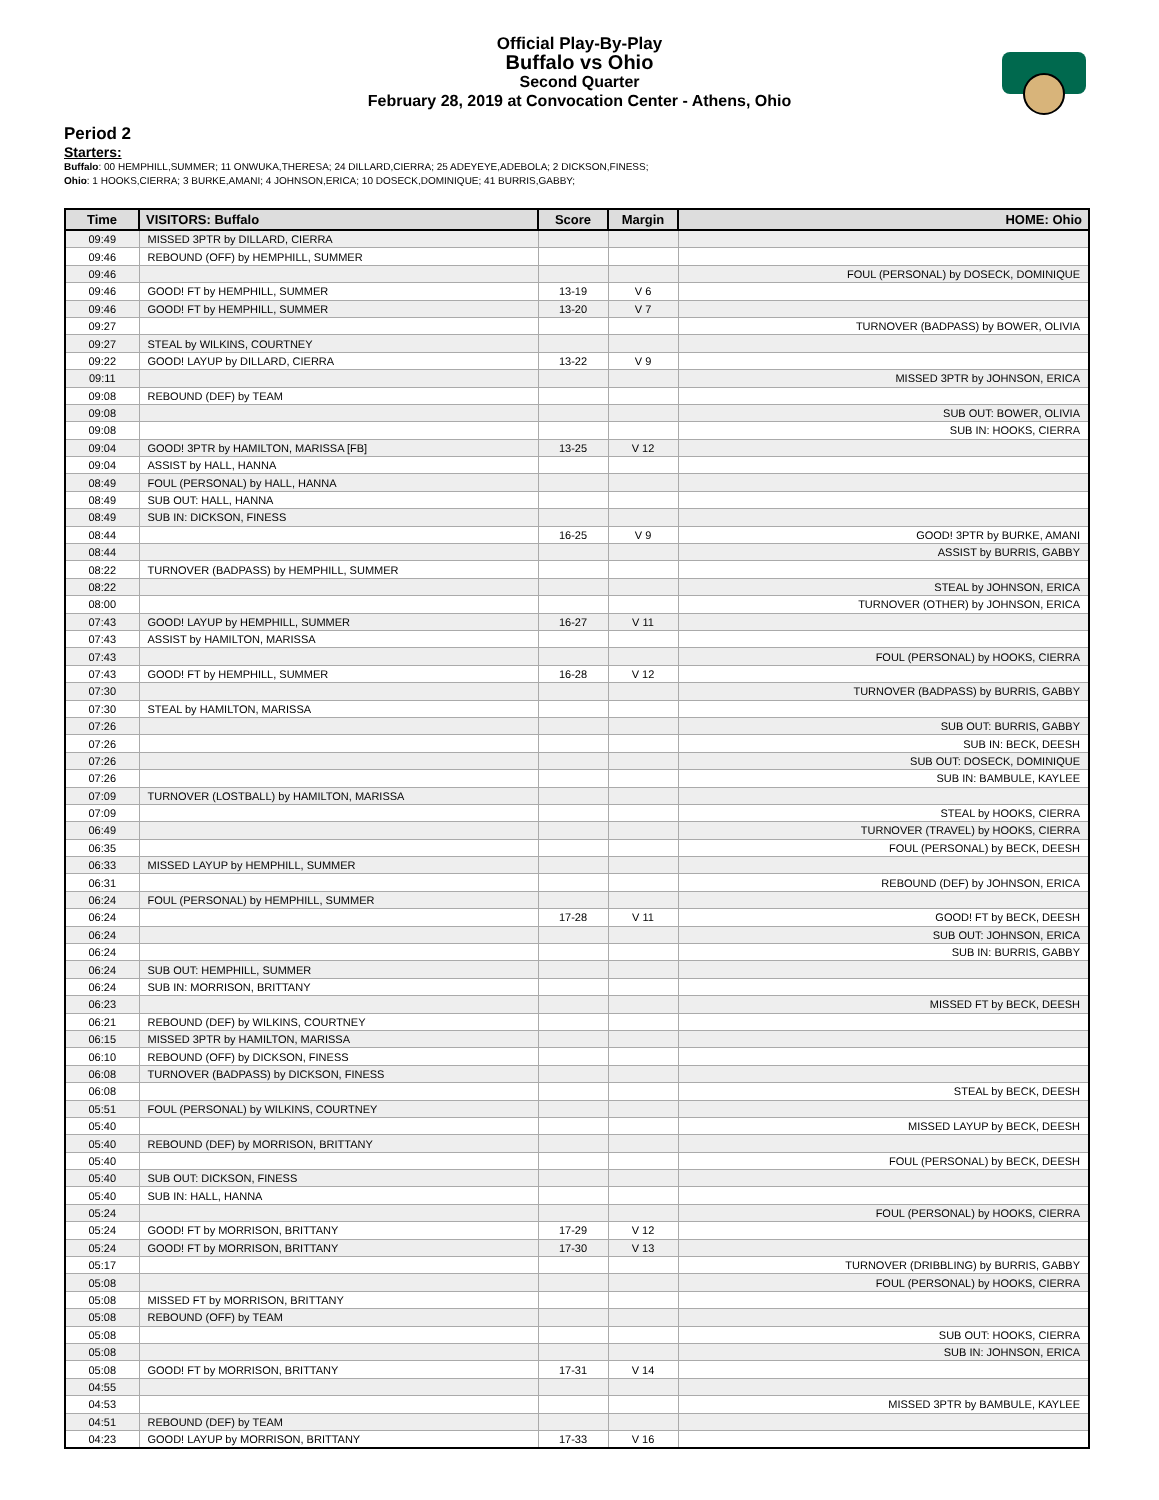Official Play-By-Play
Buffalo vs Ohio
Second Quarter
February 28, 2019 at Convocation Center - Athens, Ohio
Period 2
Starters:
Buffalo: 00 HEMPHILL,SUMMER; 11 ONWUKA,THERESA; 24 DILLARD,CIERRA; 25 ADEYEYE,ADEBOLA; 2 DICKSON,FINESS;
Ohio: 1 HOOKS,CIERRA; 3 BURKE,AMANI; 4 JOHNSON,ERICA; 10 DOSECK,DOMINIQUE; 41 BURRIS,GABBY;
| Time | VISITORS: Buffalo | Score | Margin | HOME: Ohio |
| --- | --- | --- | --- | --- |
| 09:49 | MISSED 3PTR by DILLARD, CIERRA | | | |
| 09:46 | REBOUND (OFF) by HEMPHILL, SUMMER | | | |
| 09:46 | | | | FOUL (PERSONAL) by DOSECK, DOMINIQUE |
| 09:46 | GOOD! FT by HEMPHILL, SUMMER | 13-19 | V 6 | |
| 09:46 | GOOD! FT by HEMPHILL, SUMMER | 13-20 | V 7 | |
| 09:27 | | | | TURNOVER (BADPASS) by BOWER, OLIVIA |
| 09:27 | STEAL by WILKINS, COURTNEY | | | |
| 09:22 | GOOD! LAYUP by DILLARD, CIERRA | 13-22 | V 9 | |
| 09:11 | | | | MISSED 3PTR by JOHNSON, ERICA |
| 09:08 | REBOUND (DEF) by TEAM | | | |
| 09:08 | | | | SUB OUT: BOWER, OLIVIA |
| 09:08 | | | | SUB IN: HOOKS, CIERRA |
| 09:04 | GOOD! 3PTR by HAMILTON, MARISSA [FB] | 13-25 | V 12 | |
| 09:04 | ASSIST by HALL, HANNA | | | |
| 08:49 | FOUL (PERSONAL) by HALL, HANNA | | | |
| 08:49 | SUB OUT: HALL, HANNA | | | |
| 08:49 | SUB IN: DICKSON, FINESS | | | |
| 08:44 | | 16-25 | V 9 | GOOD! 3PTR by BURKE, AMANI |
| 08:44 | | | | ASSIST by BURRIS, GABBY |
| 08:22 | TURNOVER (BADPASS) by HEMPHILL, SUMMER | | | |
| 08:22 | | | | STEAL by JOHNSON, ERICA |
| 08:00 | | | | TURNOVER (OTHER) by JOHNSON, ERICA |
| 07:43 | GOOD! LAYUP by HEMPHILL, SUMMER | 16-27 | V 11 | |
| 07:43 | ASSIST by HAMILTON, MARISSA | | | |
| 07:43 | | | | FOUL (PERSONAL) by HOOKS, CIERRA |
| 07:43 | GOOD! FT by HEMPHILL, SUMMER | 16-28 | V 12 | |
| 07:30 | | | | TURNOVER (BADPASS) by BURRIS, GABBY |
| 07:30 | STEAL by HAMILTON, MARISSA | | | |
| 07:26 | | | | SUB OUT: BURRIS, GABBY |
| 07:26 | | | | SUB IN: BECK, DEESH |
| 07:26 | | | | SUB OUT: DOSECK, DOMINIQUE |
| 07:26 | | | | SUB IN: BAMBULE, KAYLEE |
| 07:09 | TURNOVER (LOSTBALL) by HAMILTON, MARISSA | | | |
| 07:09 | | | | STEAL by HOOKS, CIERRA |
| 06:49 | | | | TURNOVER (TRAVEL) by HOOKS, CIERRA |
| 06:35 | | | | FOUL (PERSONAL) by BECK, DEESH |
| 06:33 | MISSED LAYUP by HEMPHILL, SUMMER | | | |
| 06:31 | | | | REBOUND (DEF) by JOHNSON, ERICA |
| 06:24 | FOUL (PERSONAL) by HEMPHILL, SUMMER | | | |
| 06:24 | | 17-28 | V 11 | GOOD! FT by BECK, DEESH |
| 06:24 | | | | SUB OUT: JOHNSON, ERICA |
| 06:24 | | | | SUB IN: BURRIS, GABBY |
| 06:24 | SUB OUT: HEMPHILL, SUMMER | | | |
| 06:24 | SUB IN: MORRISON, BRITTANY | | | |
| 06:23 | | | | MISSED FT by BECK, DEESH |
| 06:21 | REBOUND (DEF) by WILKINS, COURTNEY | | | |
| 06:15 | MISSED 3PTR by HAMILTON, MARISSA | | | |
| 06:10 | REBOUND (OFF) by DICKSON, FINESS | | | |
| 06:08 | TURNOVER (BADPASS) by DICKSON, FINESS | | | |
| 06:08 | | | | STEAL by BECK, DEESH |
| 05:51 | FOUL (PERSONAL) by WILKINS, COURTNEY | | | |
| 05:40 | | | | MISSED LAYUP by BECK, DEESH |
| 05:40 | REBOUND (DEF) by MORRISON, BRITTANY | | | |
| 05:40 | | | | FOUL (PERSONAL) by BECK, DEESH |
| 05:40 | SUB OUT: DICKSON, FINESS | | | |
| 05:40 | SUB IN: HALL, HANNA | | | |
| 05:24 | | | | FOUL (PERSONAL) by HOOKS, CIERRA |
| 05:24 | GOOD! FT by MORRISON, BRITTANY | 17-29 | V 12 | |
| 05:24 | GOOD! FT by MORRISON, BRITTANY | 17-30 | V 13 | |
| 05:17 | | | | TURNOVER (DRIBBLING) by BURRIS, GABBY |
| 05:08 | | | | FOUL (PERSONAL) by HOOKS, CIERRA |
| 05:08 | MISSED FT by MORRISON, BRITTANY | | | |
| 05:08 | REBOUND (OFF) by TEAM | | | |
| 05:08 | | | | SUB OUT: HOOKS, CIERRA |
| 05:08 | | | | SUB IN: JOHNSON, ERICA |
| 05:08 | GOOD! FT by MORRISON, BRITTANY | 17-31 | V 14 | |
| 04:55 | | | | |
| 04:53 | | | | MISSED 3PTR by BAMBULE, KAYLEE |
| 04:51 | REBOUND (DEF) by TEAM | | | |
| 04:23 | GOOD! LAYUP by MORRISON, BRITTANY | 17-33 | V 16 | |